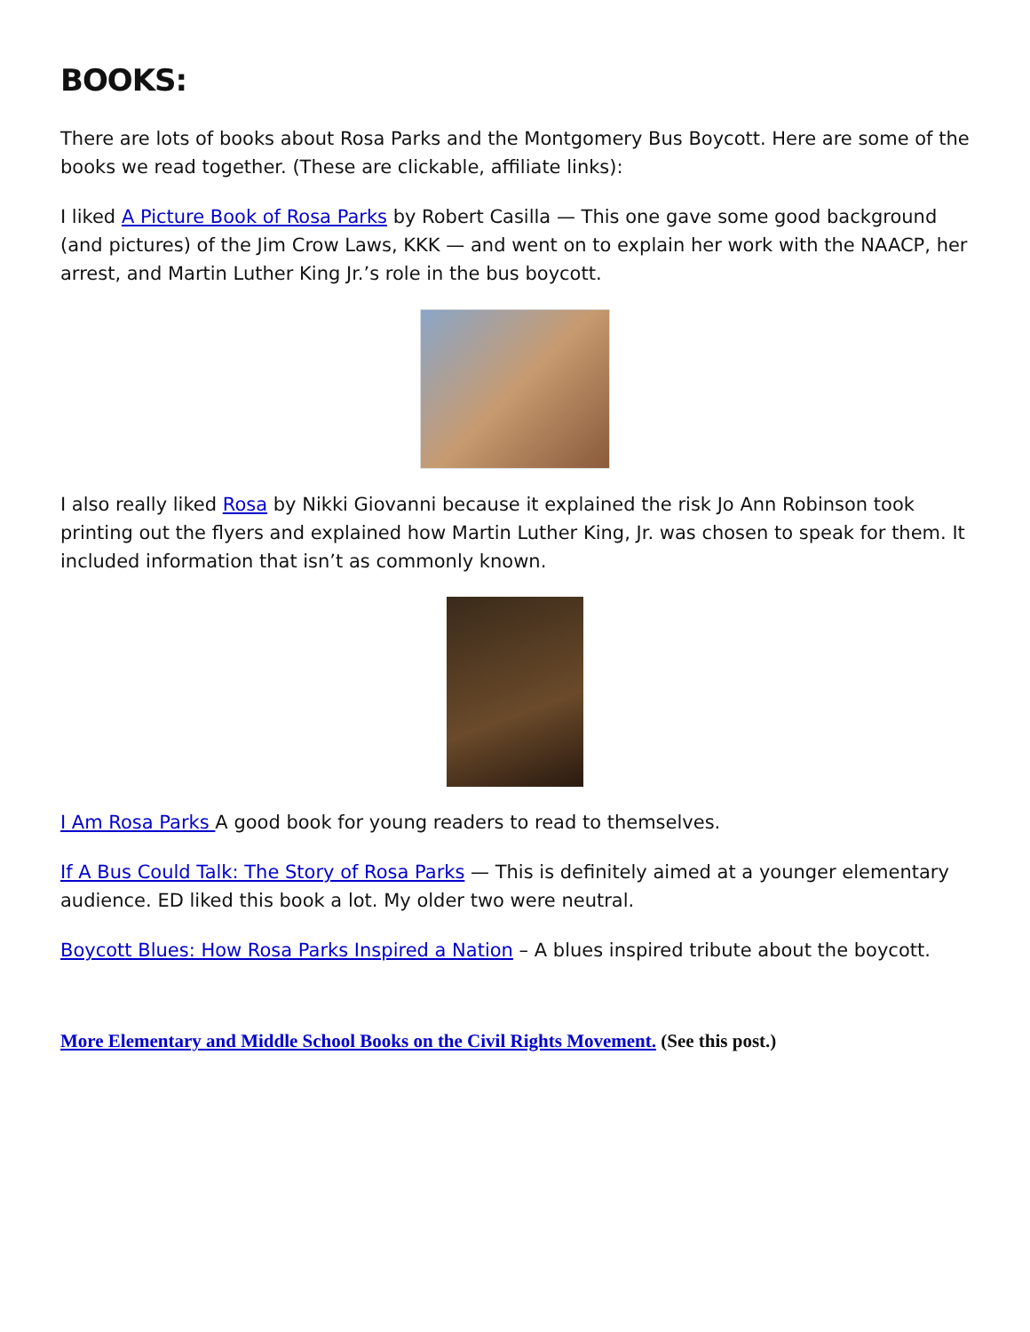BOOKS:
There are lots of books about Rosa Parks and the Montgomery Bus Boycott. Here are some of the books we read together. (These are clickable, affiliate links):
I liked A Picture Book of Rosa Parks by Robert Casilla — This one gave some good background (and pictures) of the Jim Crow Laws, KKK — and went on to explain her work with the NAACP, her arrest, and Martin Luther King Jr.’s role in the bus boycott.
I also really liked Rosa by Nikki Giovanni because it explained the risk Jo Ann Robinson took printing out the flyers and explained how Martin Luther King, Jr. was chosen to speak for them. It included information that isn’t as commonly known.
I Am Rosa Parks A good book for young readers to read to themselves.
If A Bus Could Talk: The Story of Rosa Parks — This is definitely aimed at a younger elementary audience. ED liked this book a lot. My older two were neutral.
Boycott Blues: How Rosa Parks Inspired a Nation – A blues inspired tribute about the boycott.
More Elementary and Middle School Books on the Civil Rights Movement. (See this post.)